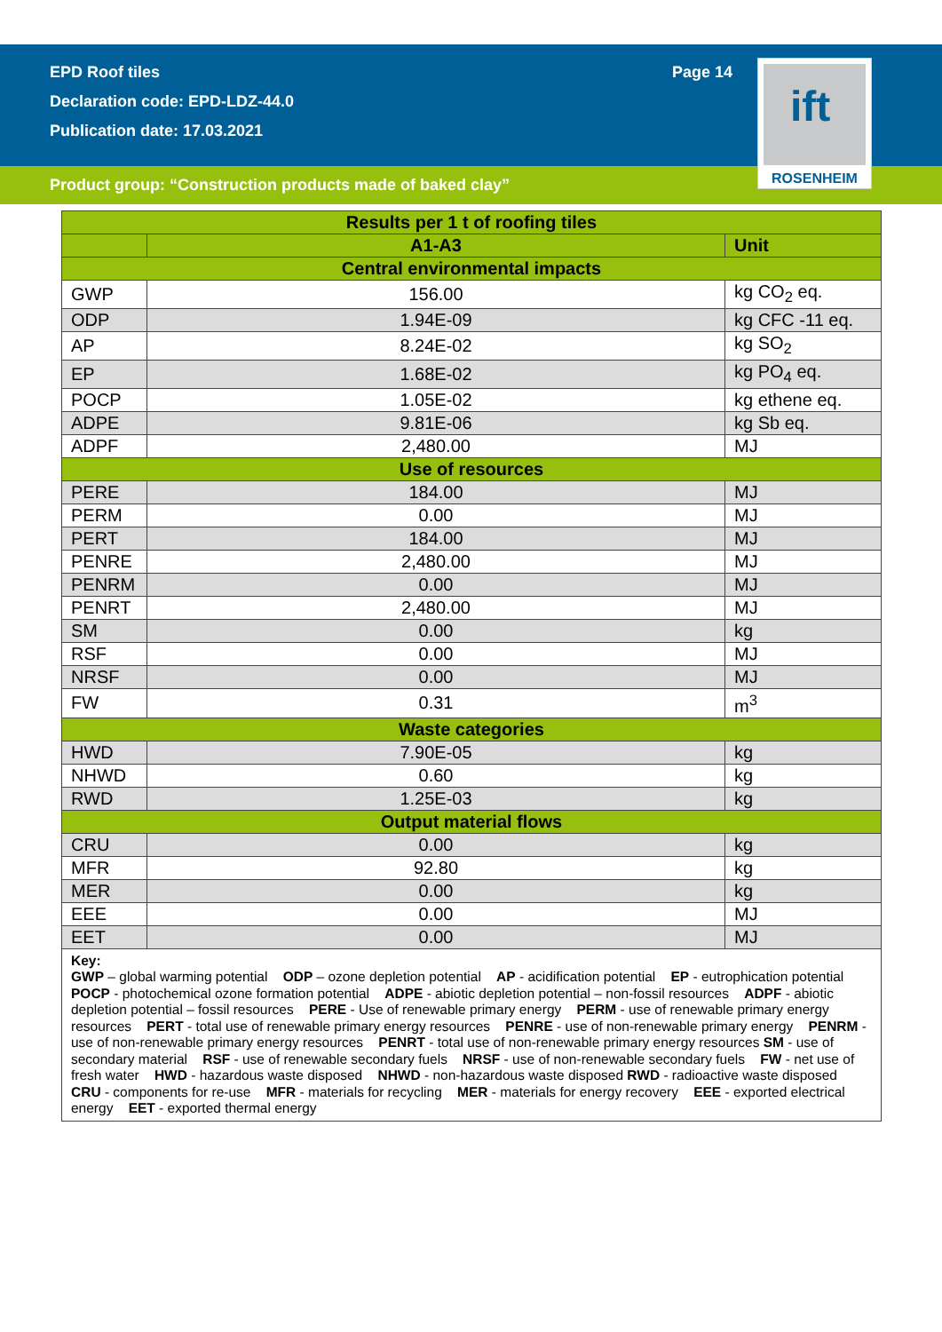EPD Roof tiles
Declaration code: EPD-LDZ-44.0
Publication date: 17.03.2021
Page 14
ift
ROSENHEIM
Product group: “Construction products made of baked clay”
| Results per 1 t of roofing tiles | | |
| --- | --- | --- |
| | A1-A3 | Unit |
| Central environmental impacts | | |
| GWP | 156.00 | kg CO<sub>2</sub> eq. |
| ODP | 1.94E-09 | kg CFC -11 eq. |
| AP | 8.24E-02 | kg SO<sub>2</sub> |
| EP | 1.68E-02 | kg PO<sub>4</sub> eq. |
| POCP | 1.05E-02 | kg ethene eq. |
| ADPE | 9.81E-06 | kg Sb eq. |
| ADPF | 2,480.00 | MJ |
| Use of resources | | |
| PERE | 184.00 | MJ |
| PERM | 0.00 | MJ |
| PERT | 184.00 | MJ |
| PENRE | 2,480.00 | MJ |
| PENRM | 0.00 | MJ |
| PENRT | 2,480.00 | MJ |
| SM | 0.00 | kg |
| RSF | 0.00 | MJ |
| NRSF | 0.00 | MJ |
| FW | 0.31 | m<sup>3</sup> |
| Waste categories | | |
| HWD | 7.90E-05 | kg |
| NHWD | 0.60 | kg |
| RWD | 1.25E-03 | kg |
| Output material flows | | |
| CRU | 0.00 | kg |
| MFR | 92.80 | kg |
| MER | 0.00 | kg |
| EEE | 0.00 | MJ |
| EET | 0.00 | MJ |
| Key: GWP – global warming potential ODP – ozone depletion potential AP - acidification potential EP - eutrophication potential POCP - photochemical ozone formation potential ADPE - abiotic depletion potential – non-fossil resources ADPF - abiotic depletion potential – fossil resources PERE - Use of renewable primary energy PERM - use of renewable primary energy resources PERT - total use of renewable primary energy resources PENRE - use of non-renewable primary energy PENRM - use of non-renewable primary energy resources PENRT - total use of non-renewable primary energy resources SM - use of secondary material RSF - use of renewable secondary fuels NRSF - use of non-renewable secondary fuels FW - net use of fresh water HWD - hazardous waste disposed NHWD - non-hazardous waste disposed RWD - radioactive waste disposed CRU - components for re-use MFR - materials for recycling MER - materials for energy recovery EEE - exported electrical energy EET - exported thermal energy | | |